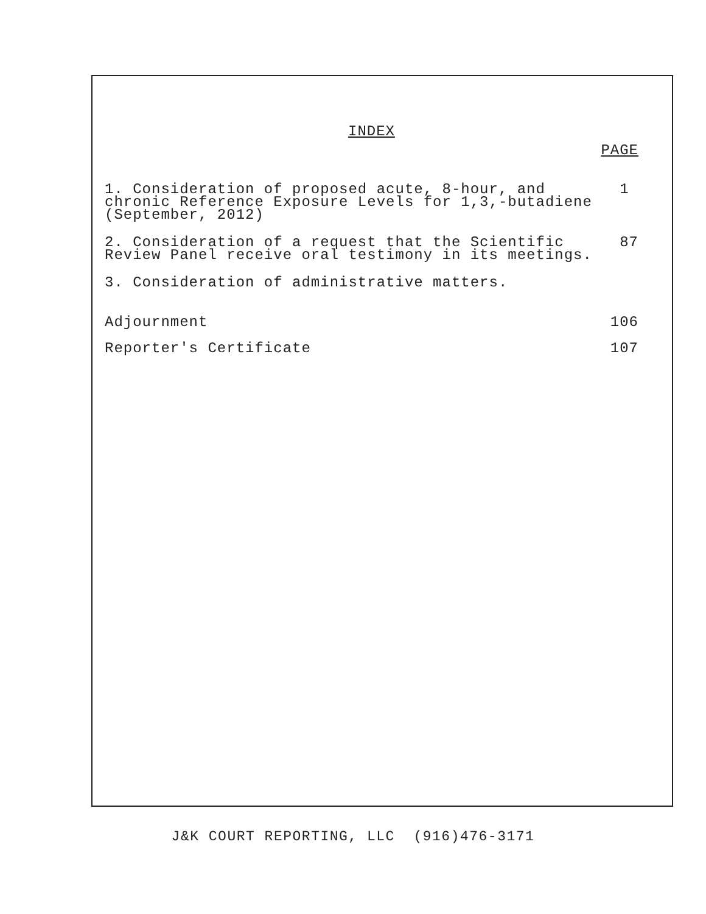INDEX
PAGE
1. Consideration of proposed acute, 8-hour, and
chronic Reference Exposure Levels for 1,3,-butadiene
(September, 2012)
1
2. Consideration of a request that the Scientific
Review Panel receive oral testimony in its meetings.
87
3. Consideration of administrative matters.
Adjournment 106
Reporter's Certificate 107
J&K COURT REPORTING, LLC (916)476-3171